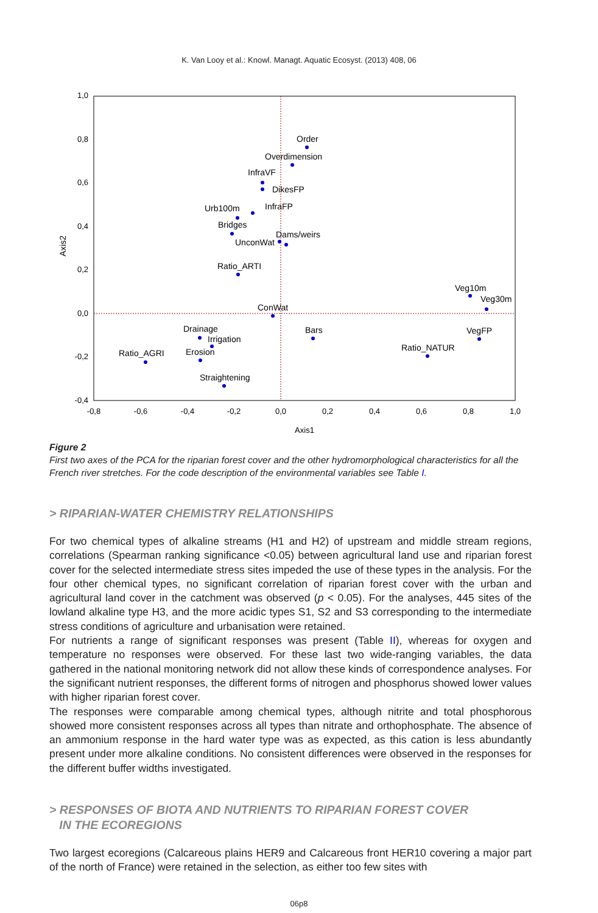K. Van Looy et al.: Knowl. Managt. Aquatic Ecosyst. (2013) 408, 06
1,0
0,8
0,6
0,4
0,2
0,0
-0,2
-0,4
-0,8
-0,6
-0,4
-0,2
0,0
0,2
0,4
0,6
0,8
1,0
Axis1
Axis2
Order
Overdimension
InfraVF
DikesFP
InfraFP
Urb100m
Bridges
Dams/weirs
UnconWat
Ratio_ARTI
Veg10m
Veg30m
ConWat
Drainage
Irrigation
Bars
VegFP
Ratio_NATUR
Ratio_AGRI
Erosion
Straightening
Figure 2
First two axes of the PCA for the riparian forest cover and the other hydromorphological characteristics for all the French river stretches. For the code description of the environmental variables see Table I.
> RIPARIAN-WATER CHEMISTRY RELATIONSHIPS
For two chemical types of alkaline streams (H1 and H2) of upstream and middle stream regions, correlations (Spearman ranking significance <0.05) between agricultural land use and riparian forest cover for the selected intermediate stress sites impeded the use of these types in the analysis. For the four other chemical types, no significant correlation of riparian forest cover with the urban and agricultural land cover in the catchment was observed (p < 0.05). For the analyses, 445 sites of the lowland alkaline type H3, and the more acidic types S1, S2 and S3 corresponding to the intermediate stress conditions of agriculture and urbanisation were retained.
For nutrients a range of significant responses was present (Table II), whereas for oxygen and temperature no responses were observed. For these last two wide-ranging variables, the data gathered in the national monitoring network did not allow these kinds of correspondence analyses. For the significant nutrient responses, the different forms of nitrogen and phosphorus showed lower values with higher riparian forest cover.
The responses were comparable among chemical types, although nitrite and total phosphorous showed more consistent responses across all types than nitrate and orthophosphate. The absence of an ammonium response in the hard water type was as expected, as this cation is less abundantly present under more alkaline conditions. No consistent differences were observed in the responses for the different buffer widths investigated.
> RESPONSES OF BIOTA AND NUTRIENTS TO RIPARIAN FOREST COVER
IN THE ECOREGIONS
Two largest ecoregions (Calcareous plains HER9 and Calcareous front HER10 covering a major part of the north of France) were retained in the selection, as either too few sites with
06p8